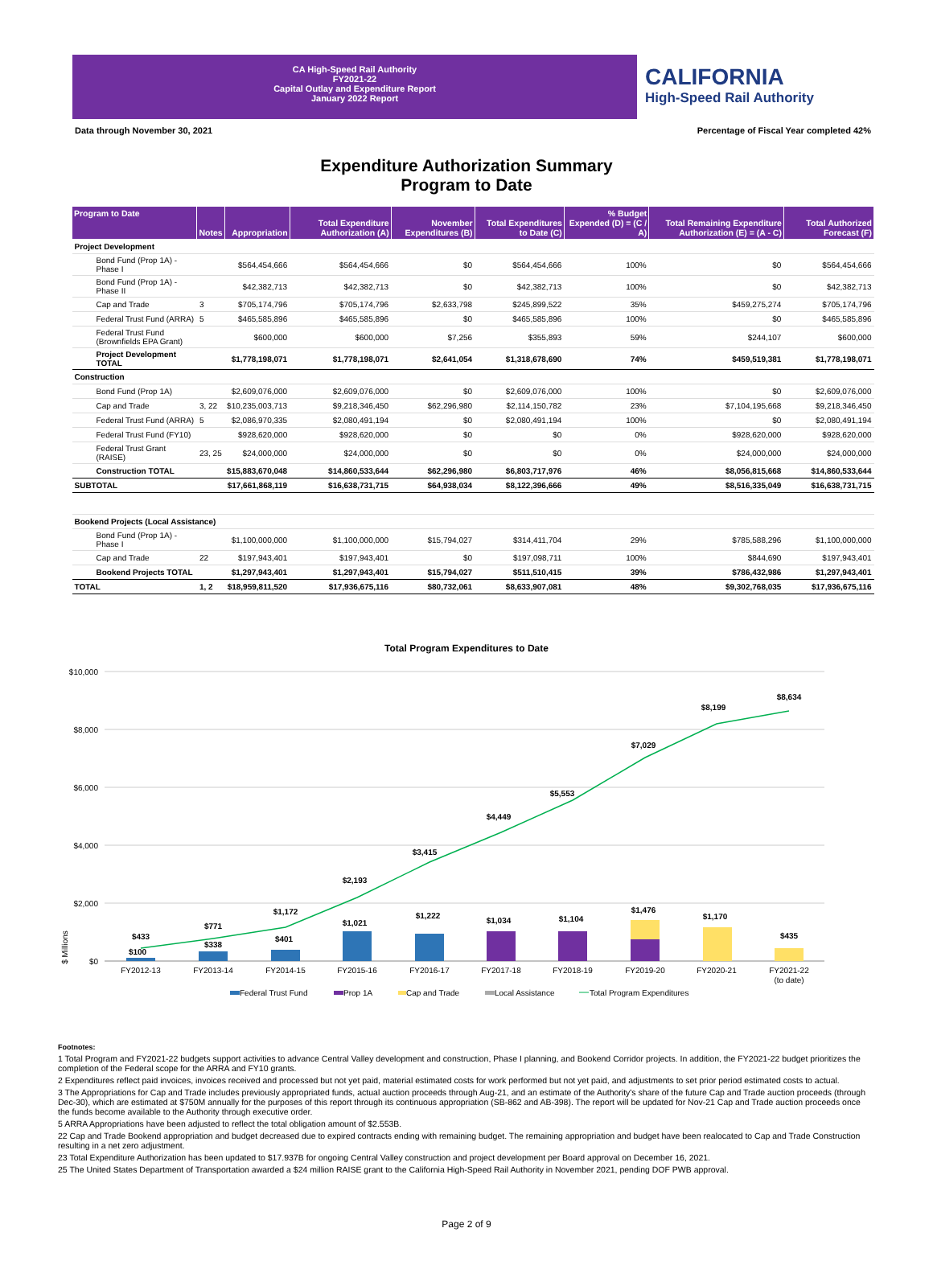CA High-Speed Rail Authority
FY2021-22
Capital Outlay and Expenditure Report
January 2022 Report
CALIFORNIA
High-Speed Rail Authority
Data through November 30, 2021 Percentage of Fiscal Year completed 42%
Expenditure Authorization Summary
Program to Date
| Program to Date | Notes | Appropriation | Total Expenditure Authorization (A) | November Expenditures (B) | Total Expenditures to Date (C) | % Budget Expended (D) = (C / A) | Total Remaining Expenditure Authorization (E) = (A - C) | Total Authorized Forecast (F) |
| --- | --- | --- | --- | --- | --- | --- | --- | --- |
| Project Development | | | | | | | | |
| Bond Fund (Prop 1A) - Phase I | | $564,454,666 | $564,454,666 | $0 | $564,454,666 | 100% | $0 | $564,454,666 |
| Bond Fund (Prop 1A) - Phase II | | $42,382,713 | $42,382,713 | $0 | $42,382,713 | 100% | $0 | $42,382,713 |
| Cap and Trade | 3 | $705,174,796 | $705,174,796 | $2,633,798 | $245,899,522 | 35% | $459,275,274 | $705,174,796 |
| Federal Trust Fund (ARRA) | 5 | $465,585,896 | $465,585,896 | $0 | $465,585,896 | 100% | $0 | $465,585,896 |
| Federal Trust Fund (Brownfields EPA Grant) | | $600,000 | $600,000 | $7,256 | $355,893 | 59% | $244,107 | $600,000 |
| Project Development TOTAL | | $1,778,198,071 | $1,778,198,071 | $2,641,054 | $1,318,678,690 | 74% | $459,519,381 | $1,778,198,071 |
| Construction | | | | | | | | |
| Bond Fund (Prop 1A) | | $2,609,076,000 | $2,609,076,000 | $0 | $2,609,076,000 | 100% | $0 | $2,609,076,000 |
| Cap and Trade | 3, 22 | $10,235,003,713 | $9,218,346,450 | $62,296,980 | $2,114,150,782 | 23% | $7,104,195,668 | $9,218,346,450 |
| Federal Trust Fund (ARRA) | 5 | $2,086,970,335 | $2,080,491,194 | $0 | $2,080,491,194 | 100% | $0 | $2,080,491,194 |
| Federal Trust Fund (FY10) | | $928,620,000 | $928,620,000 | $0 | $0 | 0% | $928,620,000 | $928,620,000 |
| Federal Trust Grant (RAISE) | 23, 25 | $24,000,000 | $24,000,000 | $0 | $0 | 0% | $24,000,000 | $24,000,000 |
| Construction TOTAL | | $15,883,670,048 | $14,860,533,644 | $62,296,980 | $6,803,717,976 | 46% | $8,056,815,668 | $14,860,533,644 |
| SUBTOTAL | | $17,661,868,119 | $16,638,731,715 | $64,938,034 | $8,122,396,666 | 49% | $8,516,335,049 | $16,638,731,715 |
| Bookend Projects (Local Assistance) | | | | | | | | |
| Bond Fund (Prop 1A) - Phase I | | $1,100,000,000 | $1,100,000,000 | $15,794,027 | $314,411,704 | 29% | $785,588,296 | $1,100,000,000 |
| Cap and Trade | 22 | $197,943,401 | $197,943,401 | $0 | $197,098,711 | 100% | $844,690 | $197,943,401 |
| Bookend Projects TOTAL | | $1,297,943,401 | $1,297,943,401 | $15,794,027 | $511,510,415 | 39% | $786,432,986 | $1,297,943,401 |
| TOTAL | 1, 2 | $18,959,811,520 | $17,936,675,116 | $80,732,061 | $8,633,907,081 | 48% | $9,302,768,035 | $17,936,675,116 |
Total Program Expenditures to Date
$10,000
$8,000
$6,000
$4,000
$2,000
$0
$ Millions
$433
$100
$771
$338
$1,172
$401
$2,193
$1,021
$3,415
$1,222
$4,449
$1,034
$5,553
$1,104
$7,029
$1,476
$8,199
$1,170
$8,634
$435
FY2012-13
FY2013-14
FY2014-15
FY2015-16
FY2016-17
FY2017-18
FY2018-19
FY2019-20
FY2020-21
FY2021-22
(to date)
Federal Trust Fund
Prop 1A
Cap and Trade
Local Assistance
Total Program Expenditures
Footnotes:
1 Total Program and FY2021-22 budgets support activities to advance Central Valley development and construction, Phase I planning, and Bookend Corridor projects. In addition, the FY2021-22 budget prioritizes the completion of the Federal scope for the ARRA and FY10 grants.
2 Expenditures reflect paid invoices, invoices received and processed but not yet paid, material estimated costs for work performed but not yet paid, and adjustments to set prior period estimated costs to actual.
3 The Appropriations for Cap and Trade includes previously appropriated funds, actual auction proceeds through Aug-21, and an estimate of the Authority's share of the future Cap and Trade auction proceeds (through Dec-30), which are estimated at $750M annually for the purposes of this report through its continuous appropriation (SB-862 and AB-398). The report will be updated for Nov-21 Cap and Trade auction proceeds once the funds become available to the Authority through executive order.
5 ARRA Appropriations have been adjusted to reflect the total obligation amount of $2.553B.
22 Cap and Trade Bookend appropriation and budget decreased due to expired contracts ending with remaining budget. The remaining appropriation and budget have been realocated to Cap and Trade Construction resulting in a net zero adjustment.
23 Total Expenditure Authorization has been updated to $17.937B for ongoing Central Valley construction and project development per Board approval on December 16, 2021.
25 The United States Department of Transportation awarded a $24 million RAISE grant to the California High-Speed Rail Authority in November 2021, pending DOF PWB approval.
Page 2 of 9